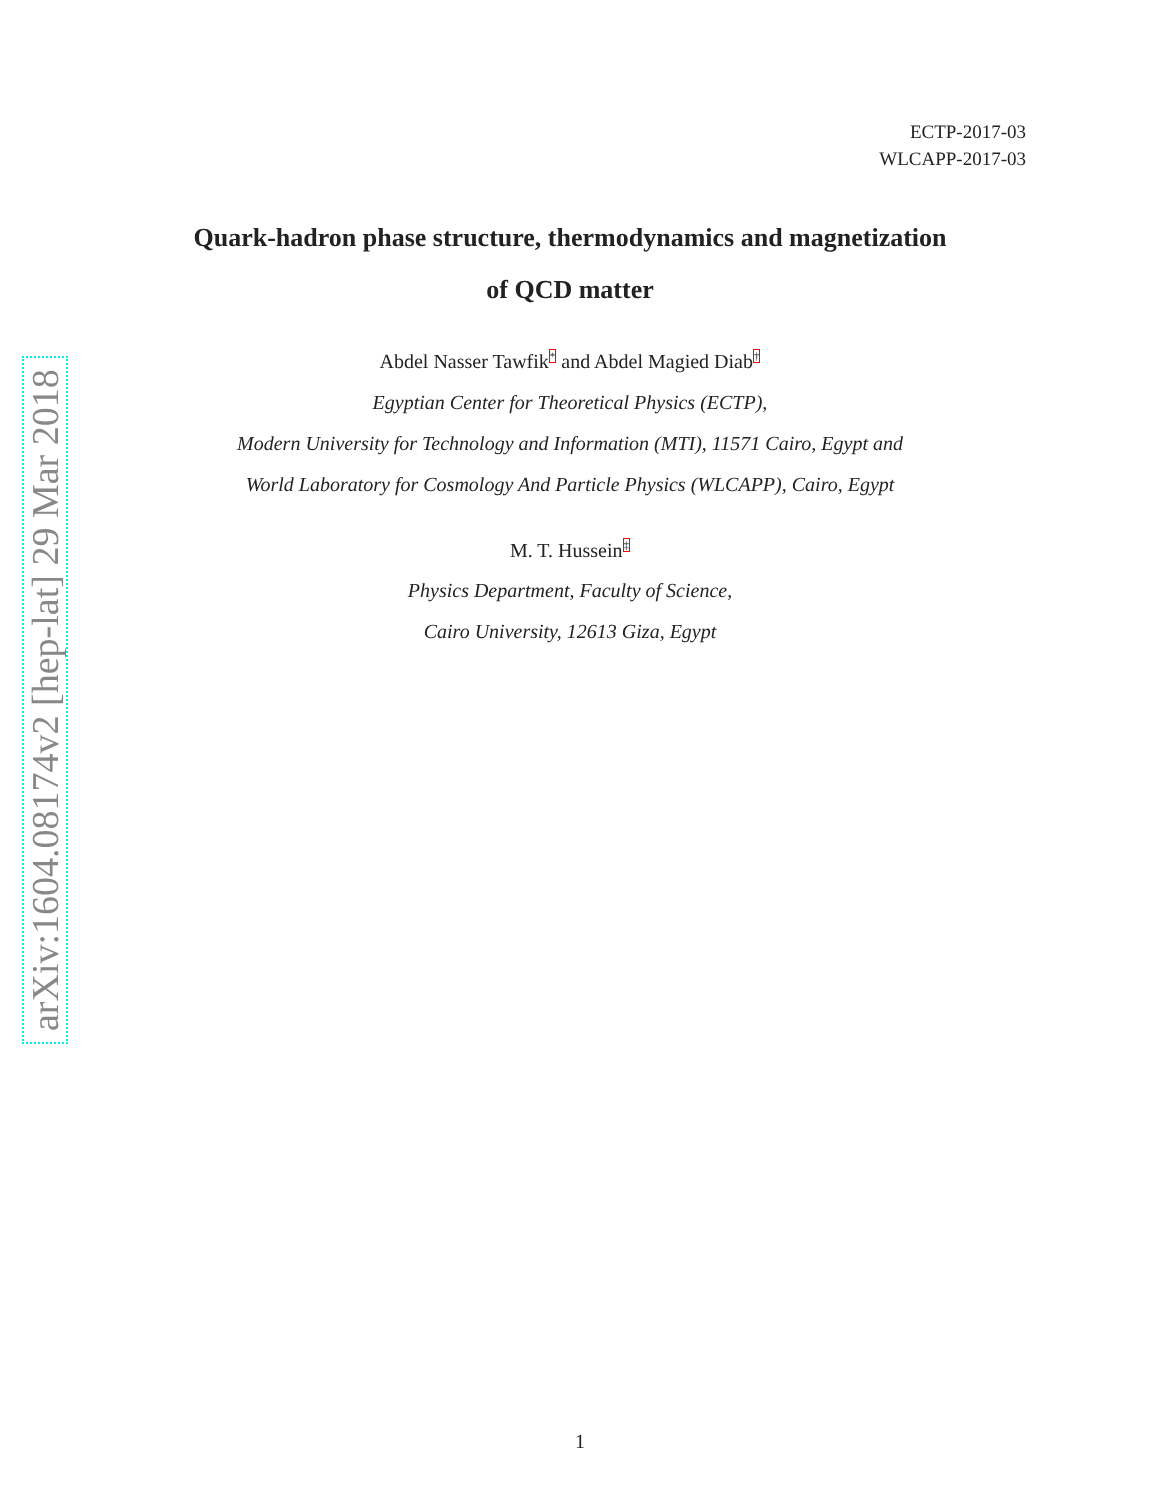arXiv:1604.08174v2 [hep-lat] 29 Mar 2018
ECTP-2017-03
WLCAPP-2017-03
Quark-hadron phase structure, thermodynamics and magnetization
of QCD matter
Abdel Nasser Tawfik<sup>*</sup> and Abdel Magied Diab<sup>†</sup>
Egyptian Center for Theoretical Physics (ECTP),
Modern University for Technology and Information (MTI), 11571 Cairo, Egypt and
World Laboratory for Cosmology And Particle Physics (WLCAPP), Cairo, Egypt
M. T. Hussein<sup>‡</sup>
Physics Department, Faculty of Science,
Cairo University, 12613 Giza, Egypt
1